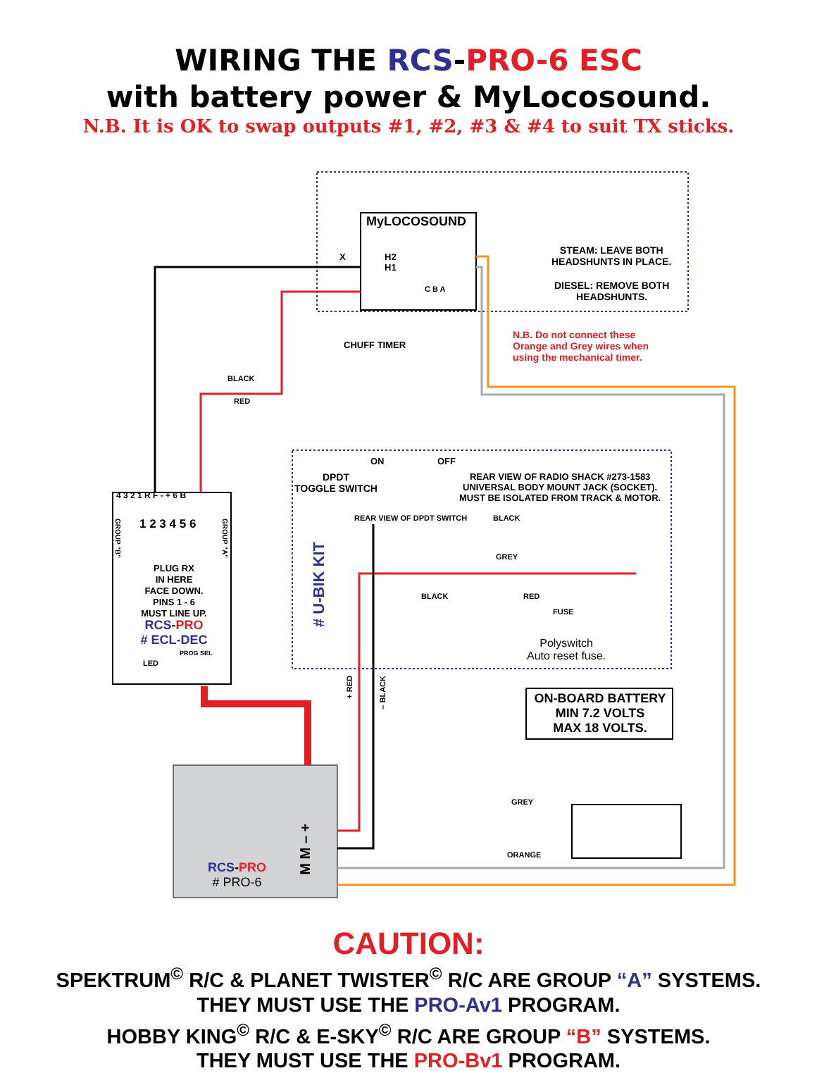WIRING THE RCS-PRO-6 ESC
with battery power & MyLocosound.
N.B. It is OK to swap outputs #1, #2, #3 & #4 to suit TX sticks.
MyLOCOSOUND
X
H2
H1
C B A
STEAM: LEAVE BOTH
HEADSHUNTS IN PLACE.
DIESEL: REMOVE BOTH
HEADSHUNTS.
CHUFF TIMER
N.B. Do not connect these
Orange and Grey wires when
using the mechanical timer.
BLACK
RED
ON OFF
DPDT
TOGGLE SWITCH
REAR VIEW OF RADIO SHACK #273-1583
UNIVERSAL BODY MOUNT JACK (SOCKET).
MUST BE ISOLATED FROM TRACK & MOTOR.
REAR VIEW OF DPDT SWITCH BLACK
GREY
BLACK RED
FUSE
Polyswitch
Auto reset fuse.
# U-BIK KIT
4 3 2 1 R F - + 6 B
1 2 3 4 5 6
GROUP "B"
GROUP "A"
PLUG RX
IN HERE
FACE DOWN.
PINS 1 - 6
MUST LINE UP.
RCS-PRO
# ECL-DEC
LED
PROG SEL
+ RED
– BLACK
ON-BOARD BATTERY
MIN 7.2 VOLTS
MAX 18 VOLTS.
GREY
ORANGE
RCS-PRO
# PRO-6
M M – +
CAUTION:
SPEKTRUM<sup>©</sup> R/C & PLANET TWISTER<sup>©</sup> R/C ARE GROUP “A” SYSTEMS.
THEY MUST USE THE PRO-Av1 PROGRAM.
HOBBY KING<sup>©</sup> R/C & E-SKY<sup>©</sup> R/C ARE GROUP “B” SYSTEMS.
THEY MUST USE THE PRO-Bv1 PROGRAM.